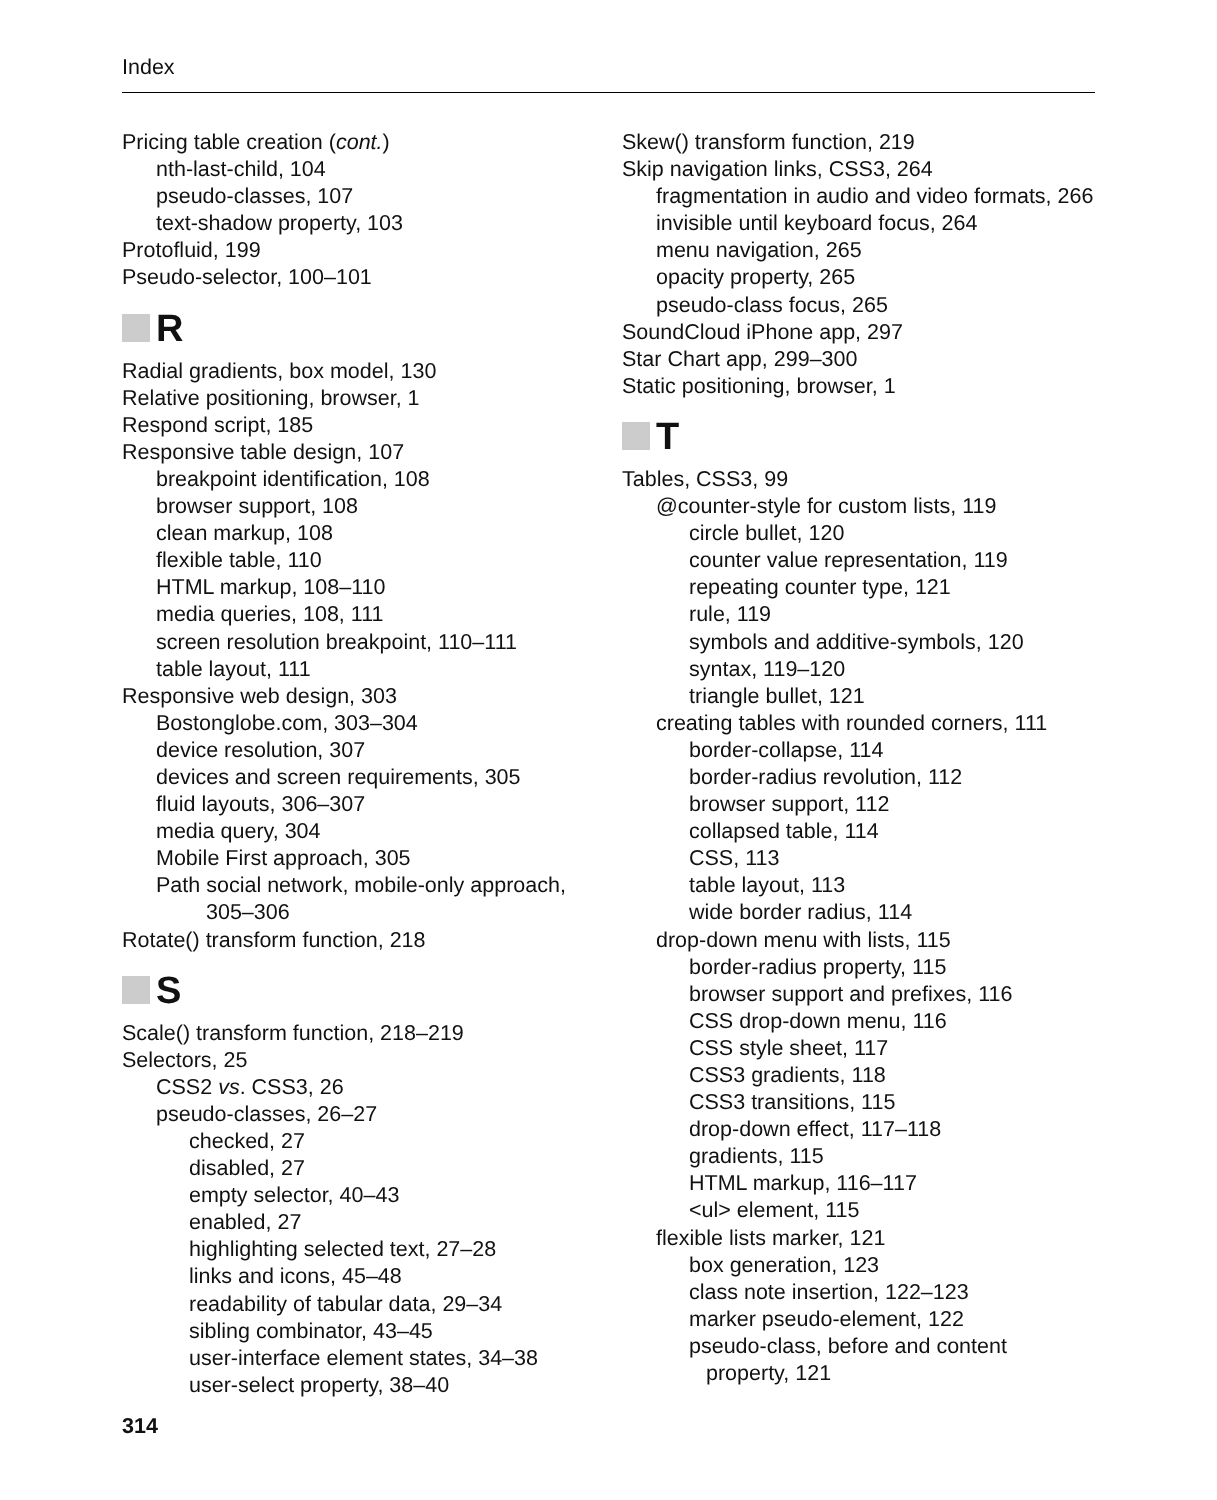Index
Pricing table creation (cont.)
nth-last-child, 104
pseudo-classes, 107
text-shadow property, 103
Protofluid, 199
Pseudo-selector, 100–101
R
Radial gradients, box model, 130
Relative positioning, browser, 1
Respond script, 185
Responsive table design, 107
breakpoint identification, 108
browser support, 108
clean markup, 108
flexible table, 110
HTML markup, 108–110
media queries, 108, 111
screen resolution breakpoint, 110–111
table layout, 111
Responsive web design, 303
Bostonglobe.com, 303–304
device resolution, 307
devices and screen requirements, 305
fluid layouts, 306–307
media query, 304
Mobile First approach, 305
Path social network, mobile-only approach,
305–306
Rotate() transform function, 218
S
Scale() transform function, 218–219
Selectors, 25
CSS2 vs. CSS3, 26
pseudo-classes, 26–27
checked, 27
disabled, 27
empty selector, 40–43
enabled, 27
highlighting selected text, 27–28
links and icons, 45–48
readability of tabular data, 29–34
sibling combinator, 43–45
user-interface element states, 34–38
user-select property, 38–40
314
Skew() transform function, 219
Skip navigation links, CSS3, 264
fragmentation in audio and video formats, 266
invisible until keyboard focus, 264
menu navigation, 265
opacity property, 265
pseudo-class focus, 265
SoundCloud iPhone app, 297
Star Chart app, 299–300
Static positioning, browser, 1
T
Tables, CSS3, 99
@counter-style for custom lists, 119
circle bullet, 120
counter value representation, 119
repeating counter type, 121
rule, 119
symbols and additive-symbols, 120
syntax, 119–120
triangle bullet, 121
creating tables with rounded corners, 111
border-collapse, 114
border-radius revolution, 112
browser support, 112
collapsed table, 114
CSS, 113
table layout, 113
wide border radius, 114
drop-down menu with lists, 115
border-radius property, 115
browser support and prefixes, 116
CSS drop-down menu, 116
CSS style sheet, 117
CSS3 gradients, 118
CSS3 transitions, 115
drop-down effect, 117–118
gradients, 115
HTML markup, 116–117
<ul> element, 115
flexible lists marker, 121
box generation, 123
class note insertion, 122–123
marker pseudo-element, 122
pseudo-class, before and content
property, 121